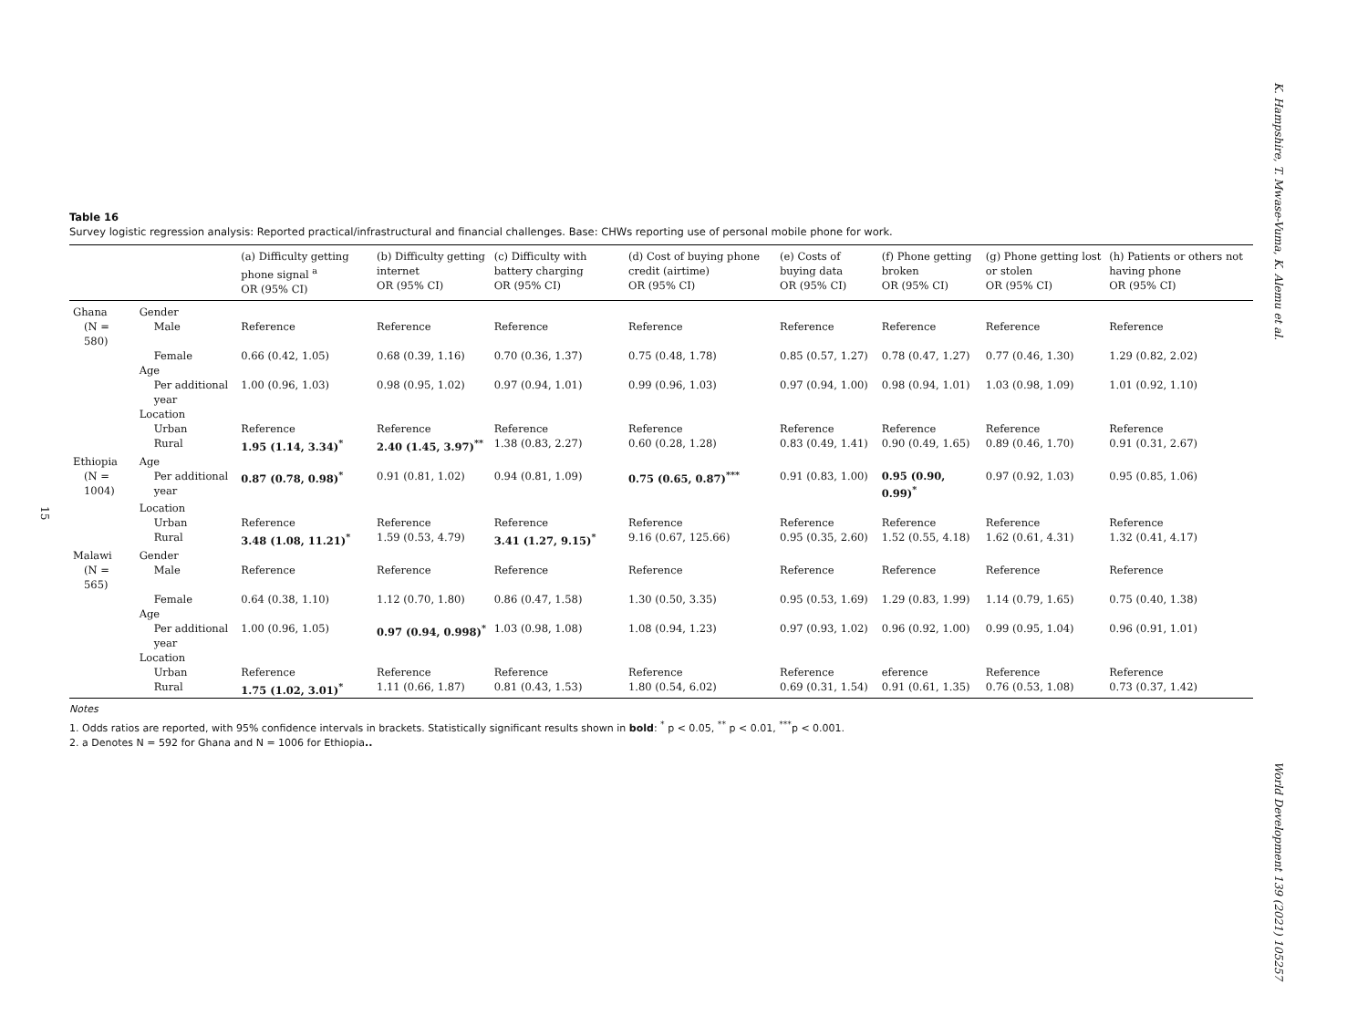K. Hampshire, T. Mwase-Vuma, K. Alemu et al.
15
Table 16
Survey logistic regression analysis: Reported practical/infrastructural and financial challenges. Base: CHWs reporting use of personal mobile phone for work.
| | | (a) Difficulty getting phone signal <sup>a</sup> OR (95% CI) | (b) Difficulty getting internet OR (95% CI) | (c) Difficulty with battery charging OR (95% CI) | (d) Cost of buying phone credit (airtime) OR (95% CI) | (e) Costs of buying data OR (95% CI) | (f) Phone getting broken OR (95% CI) | (g) Phone getting lost or stolen OR (95% CI) | (h) Patients or others not having phone OR (95% CI) |
| --- | --- | --- | --- | --- | --- | --- | --- | --- | --- |
| Ghana | Gender | | | | | | | | |
| (N = 580) | Male | Reference | Reference | Reference | Reference | Reference | Reference | Reference | Reference |
| | Female | 0.66 (0.42, 1.05) | 0.68 (0.39, 1.16) | 0.70 (0.36, 1.37) | 0.75 (0.48, 1.78) | 0.85 (0.57, 1.27) | 0.78 (0.47, 1.27) | 0.77 (0.46, 1.30) | 1.29 (0.82, 2.02) |
| | Age | | | | | | | | |
| | Per additional year | 1.00 (0.96, 1.03) | 0.98 (0.95, 1.02) | 0.97 (0.94, 1.01) | 0.99 (0.96, 1.03) | 0.97 (0.94, 1.00) | 0.98 (0.94, 1.01) | 1.03 (0.98, 1.09) | 1.01 (0.92, 1.10) |
| | Location | | | | | | | | |
| | Urban | Reference | Reference | Reference | Reference | Reference | Reference | Reference | Reference |
| | Rural | 1.95 (1.14, 3.34)<sup>*</sup> | 2.40 (1.45, 3.97)<sup>**</sup> | 1.38 (0.83, 2.27) | 0.60 (0.28, 1.28) | 0.83 (0.49, 1.41) | 0.90 (0.49, 1.65) | 0.89 (0.46, 1.70) | 0.91 (0.31, 2.67) |
| Ethiopia | Age | | | | | | | | |
| (N = 1004) | Per additional year | 0.87 (0.78, 0.98)<sup>*</sup> | 0.91 (0.81, 1.02) | 0.94 (0.81, 1.09) | 0.75 (0.65, 0.87)<sup>***</sup> | 0.91 (0.83, 1.00) | 0.95 (0.90, 0.99)<sup>*</sup> | 0.97 (0.92, 1.03) | 0.95 (0.85, 1.06) |
| | Location | | | | | | | | |
| | Urban | Reference | Reference | Reference | Reference | Reference | Reference | Reference | Reference |
| | Rural | 3.48 (1.08, 11.21)<sup>*</sup> | 1.59 (0.53, 4.79) | 3.41 (1.27, 9.15)<sup>*</sup> | 9.16 (0.67, 125.66) | 0.95 (0.35, 2.60) | 1.52 (0.55, 4.18) | 1.62 (0.61, 4.31) | 1.32 (0.41, 4.17) |
| Malawi | Gender | | | | | | | | |
| (N = 565) | Male | Reference | Reference | Reference | Reference | Reference | Reference | Reference | Reference |
| | Female | 0.64 (0.38, 1.10) | 1.12 (0.70, 1.80) | 0.86 (0.47, 1.58) | 1.30 (0.50, 3.35) | 0.95 (0.53, 1.69) | 1.29 (0.83, 1.99) | 1.14 (0.79, 1.65) | 0.75 (0.40, 1.38) |
| | Age | | | | | | | | |
| | Per additional year | 1.00 (0.96, 1.05) | 0.97 (0.94, 0.998)<sup>*</sup> | 1.03 (0.98, 1.08) | 1.08 (0.94, 1.23) | 0.97 (0.93, 1.02) | 0.96 (0.92, 1.00) | 0.99 (0.95, 1.04) | 0.96 (0.91, 1.01) |
| | Location | | | | | | | | |
| | Urban | Reference | Reference | Reference | Reference | Reference | eference | Reference | Reference |
| | Rural | 1.75 (1.02, 3.01)<sup>*</sup> | 1.11 (0.66, 1.87) | 0.81 (0.43, 1.53) | 1.80 (0.54, 6.02) | 0.69 (0.31, 1.54) | 0.91 (0.61, 1.35) | 0.76 (0.53, 1.08) | 0.73 (0.37, 1.42) |
Notes
1. Odds ratios are reported, with 95% confidence intervals in brackets. Statistically significant results shown in bold: <sup>*</sup> p < 0.05, <sup>**</sup> p < 0.01, <sup>***</sup>p < 0.001.
2. a Denotes N = 592 for Ghana and N = 1006 for Ethiopia..
World Development 139 (2021) 105257